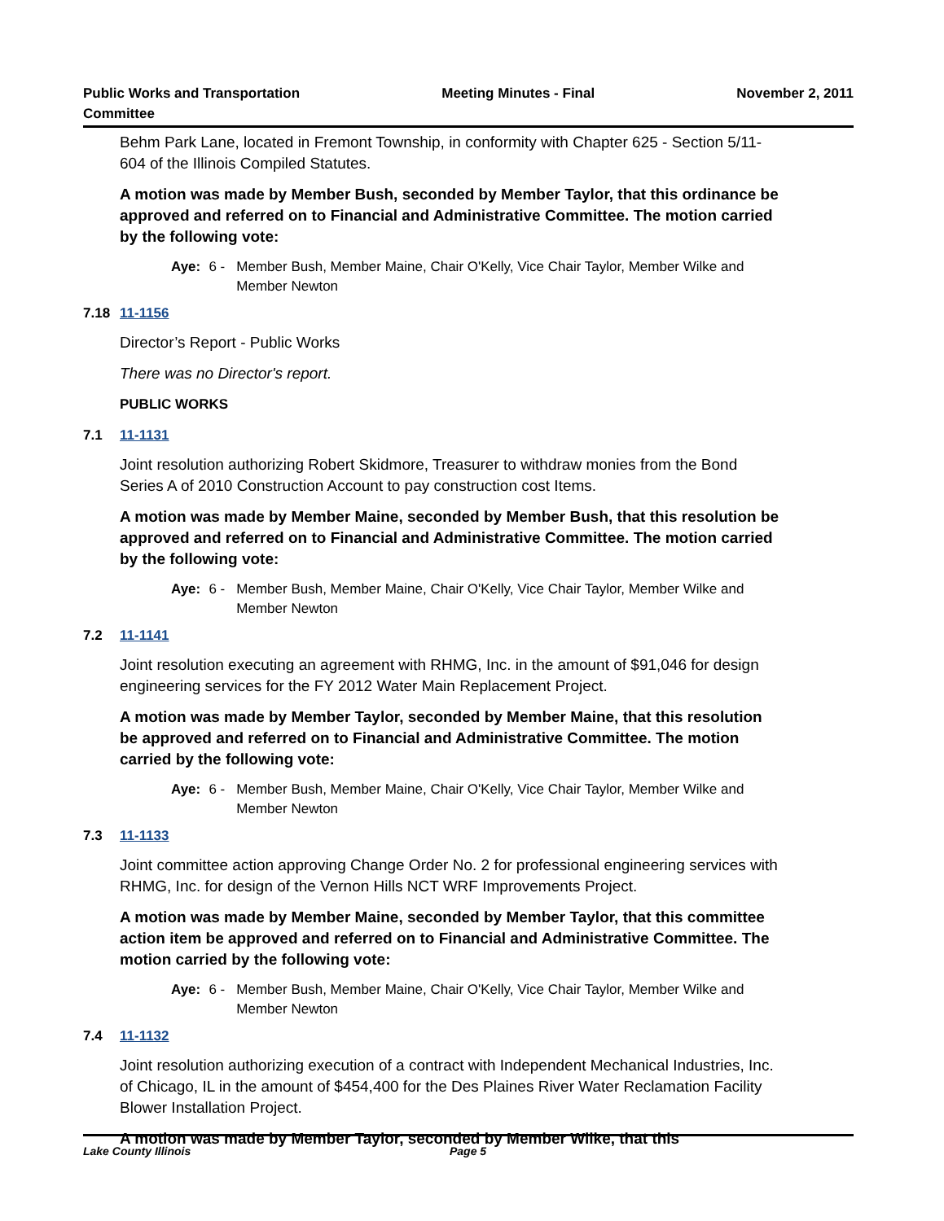Public Works and Transportation
Committee
Meeting Minutes - Final November 2, 2011
Behm Park Lane, located in Fremont Township, in conformity with Chapter 625 - Section 5/11-604 of the Illinois Compiled Statutes.
A motion was made by Member Bush, seconded by Member Taylor, that this ordinance be approved and referred on to Financial and Administrative Committee. The motion carried by the following vote:
Aye: 6 - Member Bush, Member Maine, Chair O'Kelly, Vice Chair Taylor, Member Wilke and Member Newton
7.18 11-1156
Director’s Report - Public Works
There was no Director's report.
PUBLIC WORKS
7.1 11-1131
Joint resolution authorizing Robert Skidmore, Treasurer to withdraw monies from the Bond Series A of 2010 Construction Account to pay construction cost Items.
A motion was made by Member Maine, seconded by Member Bush, that this resolution be approved and referred on to Financial and Administrative Committee. The motion carried by the following vote:
Aye: 6 - Member Bush, Member Maine, Chair O'Kelly, Vice Chair Taylor, Member Wilke and Member Newton
7.2 11-1141
Joint resolution executing an agreement with RHMG, Inc. in the amount of $91,046 for design engineering services for the FY 2012 Water Main Replacement Project.
A motion was made by Member Taylor, seconded by Member Maine, that this resolution be approved and referred on to Financial and Administrative Committee. The motion carried by the following vote:
Aye: 6 - Member Bush, Member Maine, Chair O'Kelly, Vice Chair Taylor, Member Wilke and Member Newton
7.3 11-1133
Joint committee action approving Change Order No. 2 for professional engineering services with RHMG, Inc. for design of the Vernon Hills NCT WRF Improvements Project.
A motion was made by Member Maine, seconded by Member Taylor, that this committee action item be approved and referred on to Financial and Administrative Committee. The motion carried by the following vote:
Aye: 6 - Member Bush, Member Maine, Chair O'Kelly, Vice Chair Taylor, Member Wilke and Member Newton
7.4 11-1132
Joint resolution authorizing execution of a contract with Independent Mechanical Industries, Inc. of Chicago, IL in the amount of $454,400 for the Des Plaines River Water Reclamation Facility Blower Installation Project.
A motion was made by Member Taylor, seconded by Member Wilke, that this
Lake County Illinois Page 5